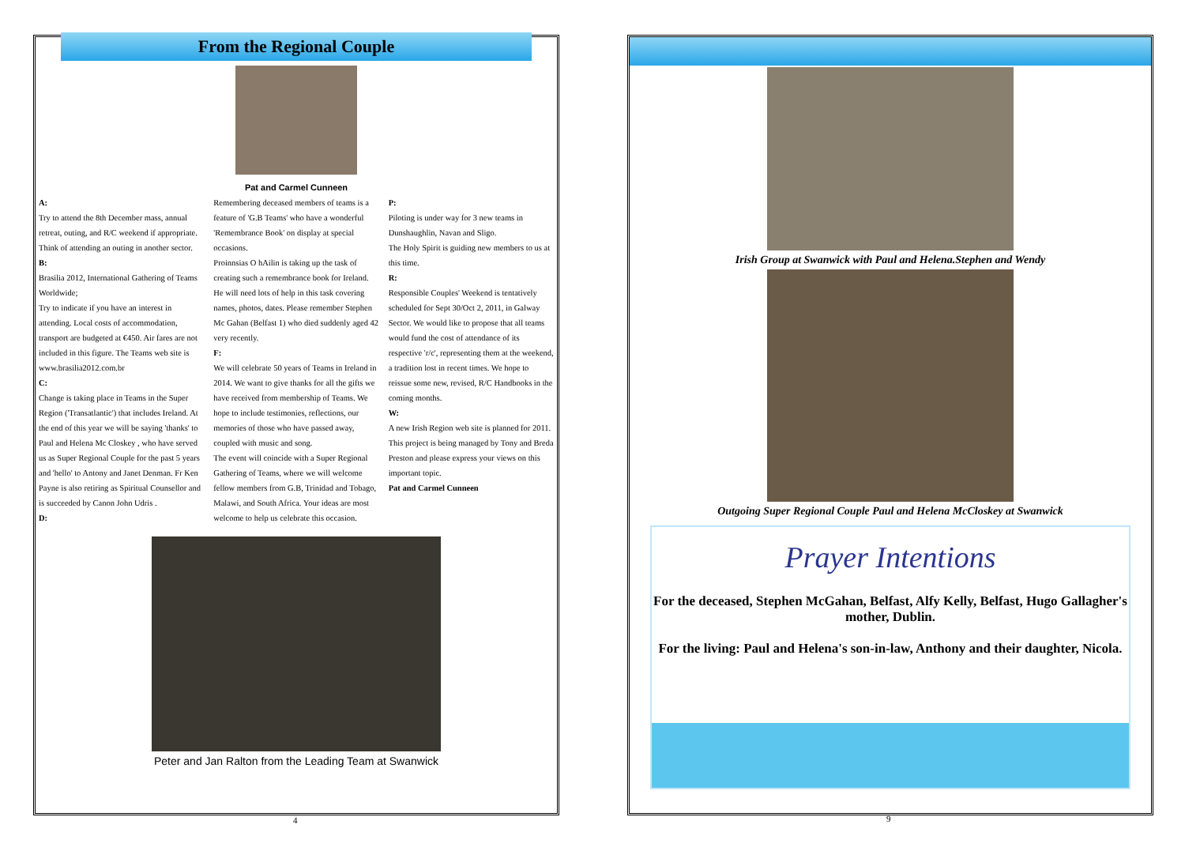From the Regional Couple
Pat and Carmel Cunneen
A:
Try to attend the 8th December mass, annual retreat, outing, and R/C weekend if appropriate. Think of attending an outing in another sector.
B:
Brasilia 2012, International Gathering of Teams Worldwide;
Try to indicate if you have an interest in attending. Local costs of accommodation, transport are budgeted at €450. Air fares are not included in this figure. The Teams web site is www.brasilia2012.com.br
C:
Change is taking place in Teams in the Super Region ('Transatlantic') that includes Ireland. At the end of this year we will be saying 'thanks' to Paul and Helena Mc Closkey , who have served us as Super Regional Couple for the past 5 years and 'hello' to Antony and Janet Denman. Fr Ken Payne is also retiring as Spiritual Counsellor and is succeeded by Canon John Udris .
D:
Remembering deceased members of teams is a feature of 'G.B Teams' who have a wonderful 'Remembrance Book' on display at special occasions.
Proinnsias O hAilin is taking up the task of creating such a remembrance book for Ireland. He will need lots of help in this task covering names, photos, dates. Please remember Stephen Mc Gahan (Belfast 1) who died suddenly aged 42 very recently.
F:
We will celebrate 50 years of Teams in Ireland in 2014. We want to give thanks for all the gifts we have received from membership of Teams. We hope to include testimonies, reflections, our memories of those who have passed away, coupled with music and song.
The event will coincide with a Super Regional Gathering of Teams, where we will welcome fellow members from G.B, Trinidad and Tobago, Malawi, and South Africa. Your ideas are most welcome to help us celebrate this occasion.
P:
Piloting is under way for 3 new teams in Dunshaughlin, Navan and Sligo.
The Holy Spirit is guiding new members to us at this time.
R:
Responsible Couples' Weekend is tentatively scheduled for Sept 30/Oct 2, 2011, in Galway Sector. We would like to propose that all teams would fund the cost of attendance of its respective 'r/c', representing them at the weekend, a tradition lost in recent times. We hope to reissue some new, revised, R/C Handbooks in the coming months.
W:
A new Irish Region web site is planned for 2011. This project is being managed by Tony and Breda Preston and please express your views on this important topic.
Pat and Carmel Cunneen
Peter and Jan Ralton from the Leading Team at Swanwick
4
Irish Group at Swanwick with Paul and Helena.Stephen and Wendy
Outgoing Super Regional Couple Paul and Helena McCloskey at Swanwick
Prayer Intentions
For the deceased, Stephen McGahan, Belfast, Alfy Kelly, Belfast, Hugo Gallagher's mother, Dublin.
For the living: Paul and Helena's son-in-law, Anthony and their daughter, Nicola.
9